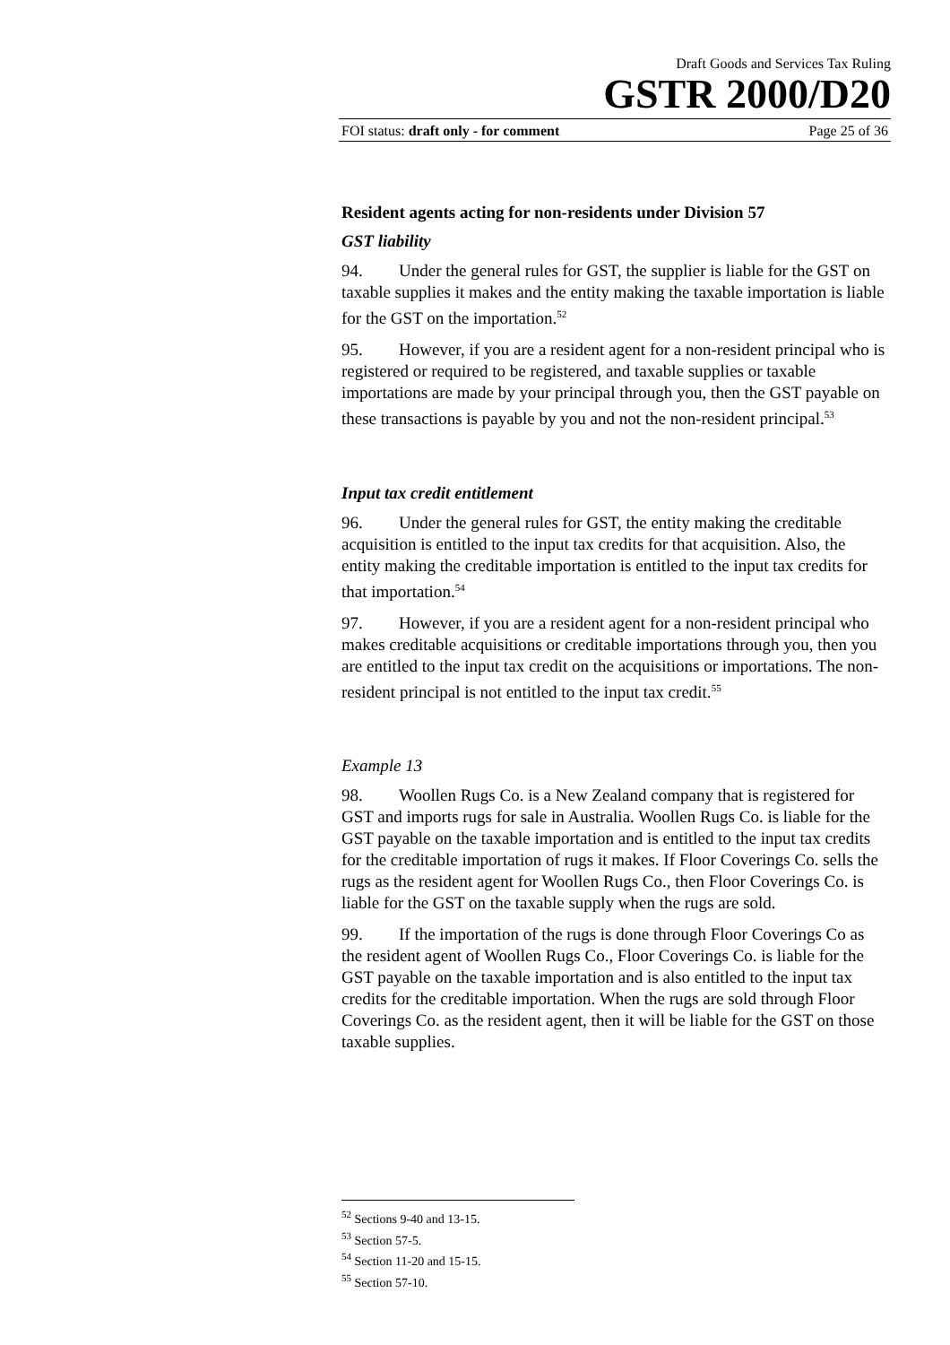Draft Goods and Services Tax Ruling
GSTR 2000/D20
FOI status: draft only - for comment Page 25 of 36
Resident agents acting for non-residents under Division 57
GST liability
94. Under the general rules for GST, the supplier is liable for the GST on taxable supplies it makes and the entity making the taxable importation is liable for the GST on the importation.<sup>52</sup>
95. However, if you are a resident agent for a non-resident principal who is registered or required to be registered, and taxable supplies or taxable importations are made by your principal through you, then the GST payable on these transactions is payable by you and not the non-resident principal.<sup>53</sup>
Input tax credit entitlement
96. Under the general rules for GST, the entity making the creditable acquisition is entitled to the input tax credits for that acquisition. Also, the entity making the creditable importation is entitled to the input tax credits for that importation.<sup>54</sup>
97. However, if you are a resident agent for a non-resident principal who makes creditable acquisitions or creditable importations through you, then you are entitled to the input tax credit on the acquisitions or importations. The non-resident principal is not entitled to the input tax credit.<sup>55</sup>
Example 13
98. Woollen Rugs Co. is a New Zealand company that is registered for GST and imports rugs for sale in Australia. Woollen Rugs Co. is liable for the GST payable on the taxable importation and is entitled to the input tax credits for the creditable importation of rugs it makes. If Floor Coverings Co. sells the rugs as the resident agent for Woollen Rugs Co., then Floor Coverings Co. is liable for the GST on the taxable supply when the rugs are sold.
99. If the importation of the rugs is done through Floor Coverings Co as the resident agent of Woollen Rugs Co., Floor Coverings Co. is liable for the GST payable on the taxable importation and is also entitled to the input tax credits for the creditable importation. When the rugs are sold through Floor Coverings Co. as the resident agent, then it will be liable for the GST on those taxable supplies.
<sup>52</sup> Sections 9-40 and 13-15.
<sup>53</sup> Section 57-5.
<sup>54</sup> Section 11-20 and 15-15.
<sup>55</sup> Section 57-10.